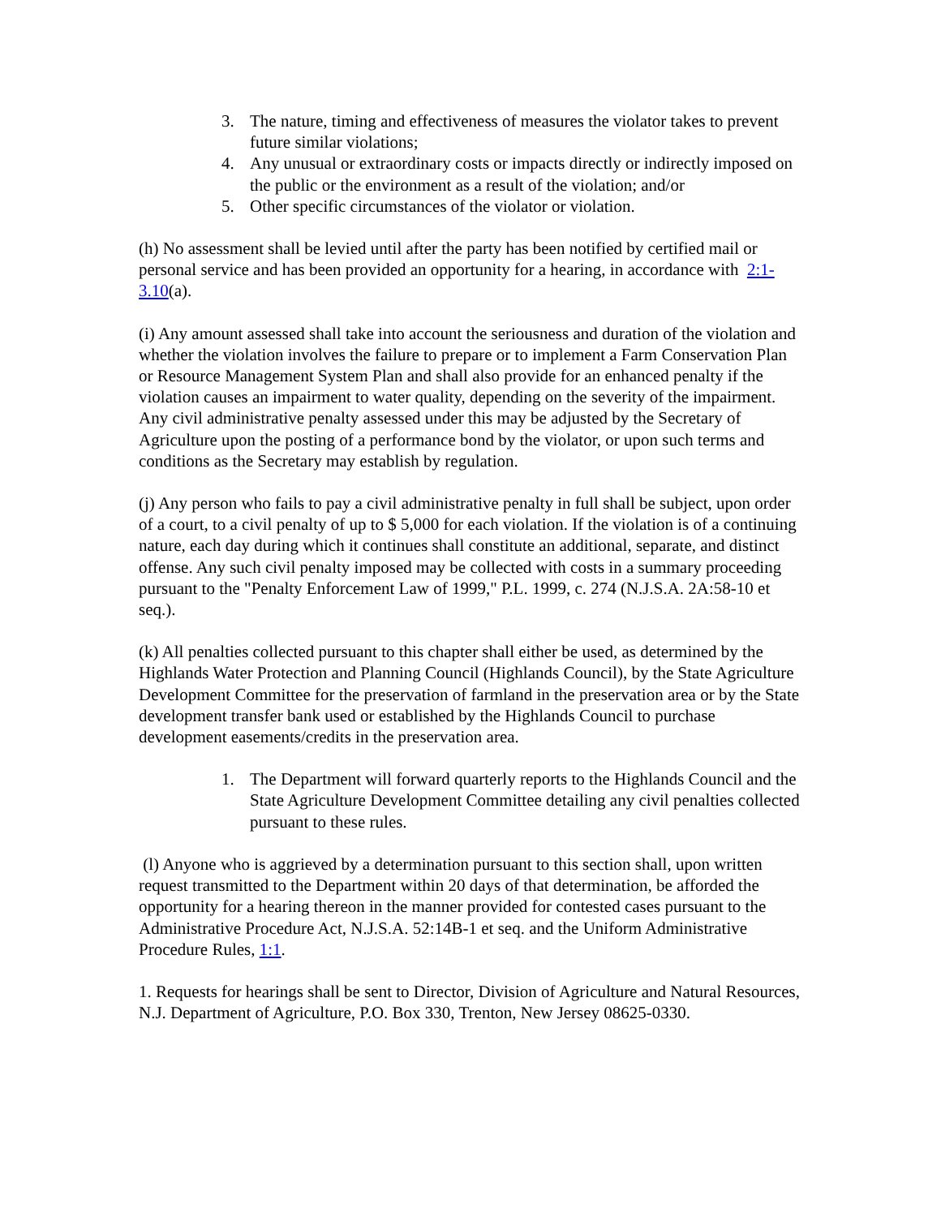3. The nature, timing and effectiveness of measures the violator takes to prevent future similar violations;
4. Any unusual or extraordinary costs or impacts directly or indirectly imposed on the public or the environment as a result of the violation; and/or
5. Other specific circumstances of the violator or violation.
(h) No assessment shall be levied until after the party has been notified by certified mail or personal service and has been provided an opportunity for a hearing, in accordance with 2:1-3.10(a).
(i) Any amount assessed shall take into account the seriousness and duration of the violation and whether the violation involves the failure to prepare or to implement a Farm Conservation Plan or Resource Management System Plan and shall also provide for an enhanced penalty if the violation causes an impairment to water quality, depending on the severity of the impairment. Any civil administrative penalty assessed under this may be adjusted by the Secretary of Agriculture upon the posting of a performance bond by the violator, or upon such terms and conditions as the Secretary may establish by regulation.
(j) Any person who fails to pay a civil administrative penalty in full shall be subject, upon order of a court, to a civil penalty of up to $ 5,000 for each violation. If the violation is of a continuing nature, each day during which it continues shall constitute an additional, separate, and distinct offense. Any such civil penalty imposed may be collected with costs in a summary proceeding pursuant to the "Penalty Enforcement Law of 1999," P.L. 1999, c. 274 (N.J.S.A. 2A:58-10 et seq.).
(k) All penalties collected pursuant to this chapter shall either be used, as determined by the Highlands Water Protection and Planning Council (Highlands Council), by the State Agriculture Development Committee for the preservation of farmland in the preservation area or by the State development transfer bank used or established by the Highlands Council to purchase development easements/credits in the preservation area.
1. The Department will forward quarterly reports to the Highlands Council and the State Agriculture Development Committee detailing any civil penalties collected pursuant to these rules.
(l) Anyone who is aggrieved by a determination pursuant to this section shall, upon written request transmitted to the Department within 20 days of that determination, be afforded the opportunity for a hearing thereon in the manner provided for contested cases pursuant to the Administrative Procedure Act, N.J.S.A. 52:14B-1 et seq. and the Uniform Administrative Procedure Rules, 1:1.
1. Requests for hearings shall be sent to Director, Division of Agriculture and Natural Resources, N.J. Department of Agriculture, P.O. Box 330, Trenton, New Jersey 08625-0330.